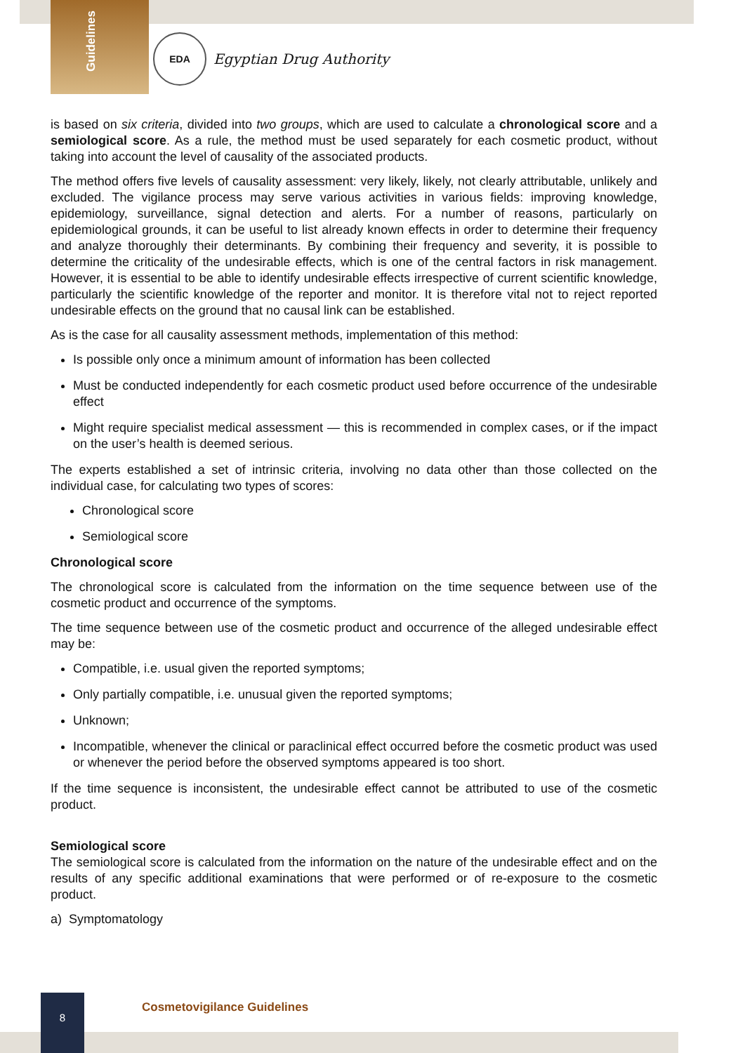Guidelines
EDA
Egyptian Drug Authority
is based on six criteria, divided into two groups, which are used to calculate a chronological score and a semiological score. As a rule, the method must be used separately for each cosmetic product, without taking into account the level of causality of the associated products.
The method offers five levels of causality assessment: very likely, likely, not clearly attributable, unlikely and excluded. The vigilance process may serve various activities in various fields: improving knowledge, epidemiology, surveillance, signal detection and alerts. For a number of reasons, particularly on epidemiological grounds, it can be useful to list already known effects in order to determine their frequency and analyze thoroughly their determinants. By combining their frequency and severity, it is possible to determine the criticality of the undesirable effects, which is one of the central factors in risk management. However, it is essential to be able to identify undesirable effects irrespective of current scientific knowledge, particularly the scientific knowledge of the reporter and monitor. It is therefore vital not to reject reported undesirable effects on the ground that no causal link can be established.
As is the case for all causality assessment methods, implementation of this method:
Is possible only once a minimum amount of information has been collected
Must be conducted independently for each cosmetic product used before occurrence of the undesirable effect
Might require specialist medical assessment — this is recommended in complex cases, or if the impact on the user’s health is deemed serious.
The experts established a set of intrinsic criteria, involving no data other than those collected on the individual case, for calculating two types of scores:
Chronological score
Semiological score
Chronological score
The chronological score is calculated from the information on the time sequence between use of the cosmetic product and occurrence of the symptoms.
The time sequence between use of the cosmetic product and occurrence of the alleged undesirable effect may be:
Compatible, i.e. usual given the reported symptoms;
Only partially compatible, i.e. unusual given the reported symptoms;
Unknown;
Incompatible, whenever the clinical or paraclinical effect occurred before the cosmetic product was used or whenever the period before the observed symptoms appeared is too short.
If the time sequence is inconsistent, the undesirable effect cannot be attributed to use of the cosmetic product.
Semiological score
The semiological score is calculated from the information on the nature of the undesirable effect and on the results of any specific additional examinations that were performed or of re-exposure to the cosmetic product.
a) Symptomatology
8
Cosmetovigilance Guidelines